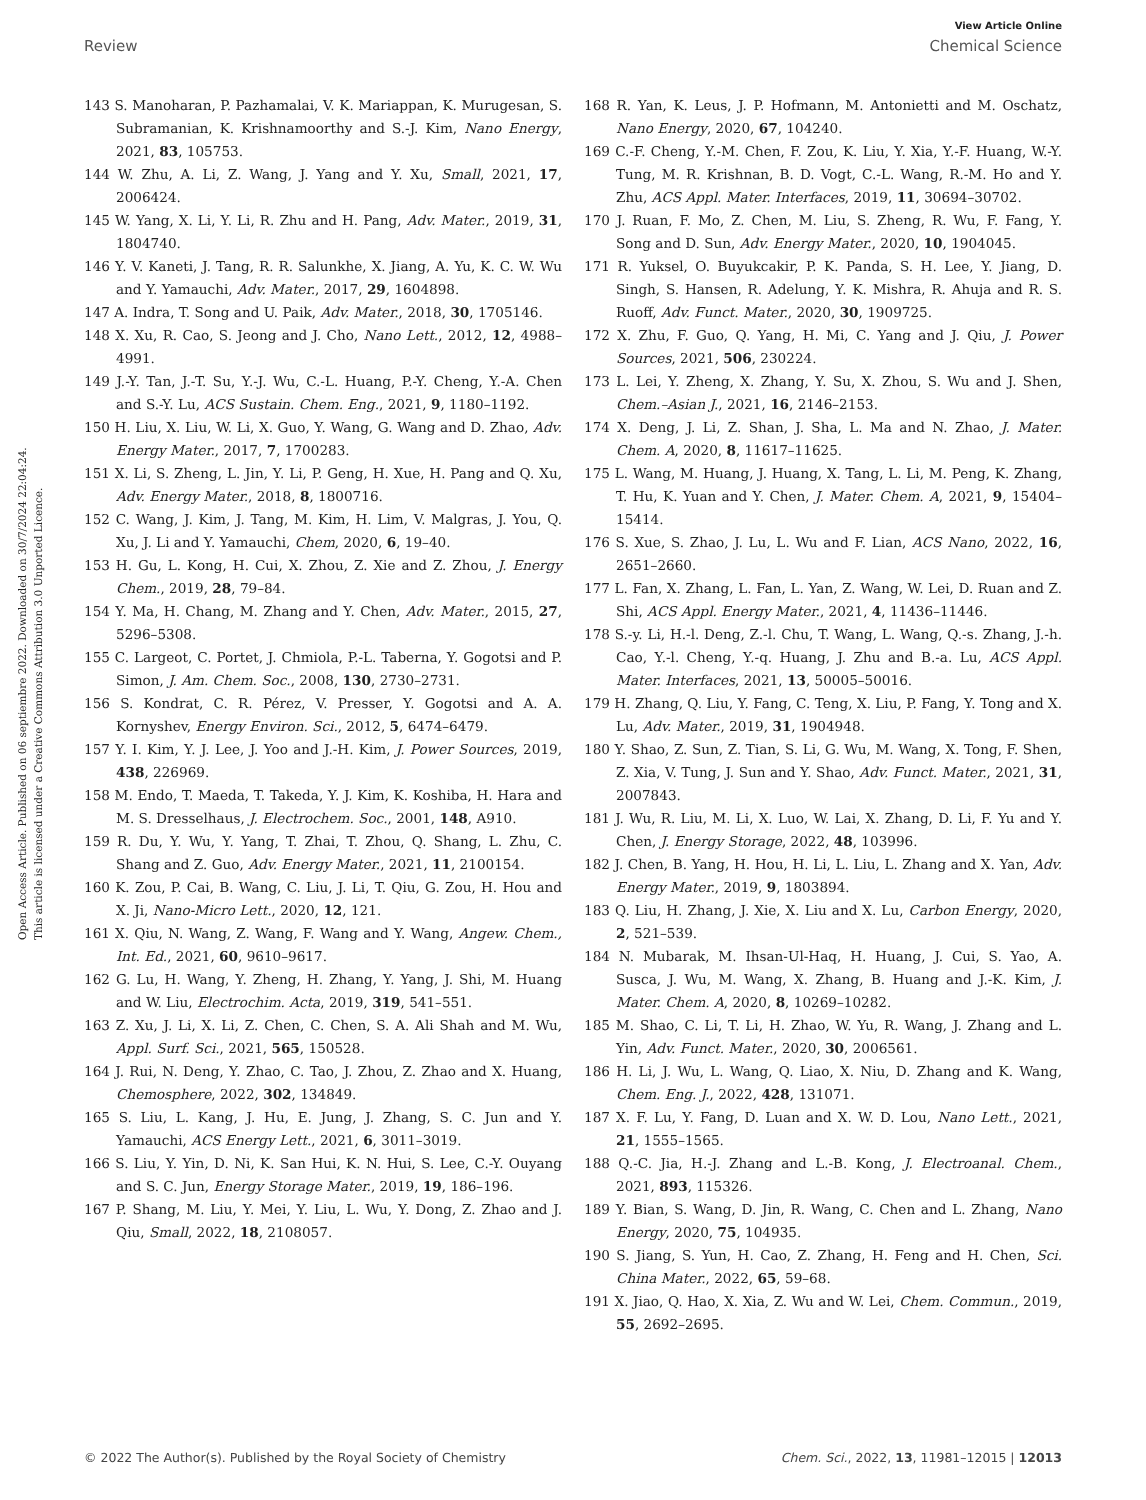View Article Online
Review Chemical Science
Open Access Article. Published on 06 septiembre 2022. Downloaded on 30/7/2024 22:04:24.
This article is licensed under a Creative Commons Attribution 3.0 Unported Licence.
143 S. Manoharan, P. Pazhamalai, V. K. Mariappan, K. Murugesan, S. Subramanian, K. Krishnamoorthy and S.-J. Kim, Nano Energy, 2021, 83, 105753.
144 W. Zhu, A. Li, Z. Wang, J. Yang and Y. Xu, Small, 2021, 17, 2006424.
145 W. Yang, X. Li, Y. Li, R. Zhu and H. Pang, Adv. Mater., 2019, 31, 1804740.
146 Y. V. Kaneti, J. Tang, R. R. Salunkhe, X. Jiang, A. Yu, K. C. W. Wu and Y. Yamauchi, Adv. Mater., 2017, 29, 1604898.
147 A. Indra, T. Song and U. Paik, Adv. Mater., 2018, 30, 1705146.
148 X. Xu, R. Cao, S. Jeong and J. Cho, Nano Lett., 2012, 12, 4988–4991.
149 J.-Y. Tan, J.-T. Su, Y.-J. Wu, C.-L. Huang, P.-Y. Cheng, Y.-A. Chen and S.-Y. Lu, ACS Sustain. Chem. Eng., 2021, 9, 1180–1192.
150 H. Liu, X. Liu, W. Li, X. Guo, Y. Wang, G. Wang and D. Zhao, Adv. Energy Mater., 2017, 7, 1700283.
151 X. Li, S. Zheng, L. Jin, Y. Li, P. Geng, H. Xue, H. Pang and Q. Xu, Adv. Energy Mater., 2018, 8, 1800716.
152 C. Wang, J. Kim, J. Tang, M. Kim, H. Lim, V. Malgras, J. You, Q. Xu, J. Li and Y. Yamauchi, Chem, 2020, 6, 19–40.
153 H. Gu, L. Kong, H. Cui, X. Zhou, Z. Xie and Z. Zhou, J. Energy Chem., 2019, 28, 79–84.
154 Y. Ma, H. Chang, M. Zhang and Y. Chen, Adv. Mater., 2015, 27, 5296–5308.
155 C. Largeot, C. Portet, J. Chmiola, P.-L. Taberna, Y. Gogotsi and P. Simon, J. Am. Chem. Soc., 2008, 130, 2730–2731.
156 S. Kondrat, C. R. Pérez, V. Presser, Y. Gogotsi and A. A. Kornyshev, Energy Environ. Sci., 2012, 5, 6474–6479.
157 Y. I. Kim, Y. J. Lee, J. Yoo and J.-H. Kim, J. Power Sources, 2019, 438, 226969.
158 M. Endo, T. Maeda, T. Takeda, Y. J. Kim, K. Koshiba, H. Hara and M. S. Dresselhaus, J. Electrochem. Soc., 2001, 148, A910.
159 R. Du, Y. Wu, Y. Yang, T. Zhai, T. Zhou, Q. Shang, L. Zhu, C. Shang and Z. Guo, Adv. Energy Mater., 2021, 11, 2100154.
160 K. Zou, P. Cai, B. Wang, C. Liu, J. Li, T. Qiu, G. Zou, H. Hou and X. Ji, Nano-Micro Lett., 2020, 12, 121.
161 X. Qiu, N. Wang, Z. Wang, F. Wang and Y. Wang, Angew. Chem., Int. Ed., 2021, 60, 9610–9617.
162 G. Lu, H. Wang, Y. Zheng, H. Zhang, Y. Yang, J. Shi, M. Huang and W. Liu, Electrochim. Acta, 2019, 319, 541–551.
163 Z. Xu, J. Li, X. Li, Z. Chen, C. Chen, S. A. Ali Shah and M. Wu, Appl. Surf. Sci., 2021, 565, 150528.
164 J. Rui, N. Deng, Y. Zhao, C. Tao, J. Zhou, Z. Zhao and X. Huang, Chemosphere, 2022, 302, 134849.
165 S. Liu, L. Kang, J. Hu, E. Jung, J. Zhang, S. C. Jun and Y. Yamauchi, ACS Energy Lett., 2021, 6, 3011–3019.
166 S. Liu, Y. Yin, D. Ni, K. San Hui, K. N. Hui, S. Lee, C.-Y. Ouyang and S. C. Jun, Energy Storage Mater., 2019, 19, 186–196.
167 P. Shang, M. Liu, Y. Mei, Y. Liu, L. Wu, Y. Dong, Z. Zhao and J. Qiu, Small, 2022, 18, 2108057.
168 R. Yan, K. Leus, J. P. Hofmann, M. Antonietti and M. Oschatz, Nano Energy, 2020, 67, 104240.
169 C.-F. Cheng, Y.-M. Chen, F. Zou, K. Liu, Y. Xia, Y.-F. Huang, W.-Y. Tung, M. R. Krishnan, B. D. Vogt, C.-L. Wang, R.-M. Ho and Y. Zhu, ACS Appl. Mater. Interfaces, 2019, 11, 30694–30702.
170 J. Ruan, F. Mo, Z. Chen, M. Liu, S. Zheng, R. Wu, F. Fang, Y. Song and D. Sun, Adv. Energy Mater., 2020, 10, 1904045.
171 R. Yuksel, O. Buyukcakir, P. K. Panda, S. H. Lee, Y. Jiang, D. Singh, S. Hansen, R. Adelung, Y. K. Mishra, R. Ahuja and R. S. Ruoff, Adv. Funct. Mater., 2020, 30, 1909725.
172 X. Zhu, F. Guo, Q. Yang, H. Mi, C. Yang and J. Qiu, J. Power Sources, 2021, 506, 230224.
173 L. Lei, Y. Zheng, X. Zhang, Y. Su, X. Zhou, S. Wu and J. Shen, Chem.–Asian J., 2021, 16, 2146–2153.
174 X. Deng, J. Li, Z. Shan, J. Sha, L. Ma and N. Zhao, J. Mater. Chem. A, 2020, 8, 11617–11625.
175 L. Wang, M. Huang, J. Huang, X. Tang, L. Li, M. Peng, K. Zhang, T. Hu, K. Yuan and Y. Chen, J. Mater. Chem. A, 2021, 9, 15404–15414.
176 S. Xue, S. Zhao, J. Lu, L. Wu and F. Lian, ACS Nano, 2022, 16, 2651–2660.
177 L. Fan, X. Zhang, L. Fan, L. Yan, Z. Wang, W. Lei, D. Ruan and Z. Shi, ACS Appl. Energy Mater., 2021, 4, 11436–11446.
178 S.-y. Li, H.-l. Deng, Z.-l. Chu, T. Wang, L. Wang, Q.-s. Zhang, J.-h. Cao, Y.-l. Cheng, Y.-q. Huang, J. Zhu and B.-a. Lu, ACS Appl. Mater. Interfaces, 2021, 13, 50005–50016.
179 H. Zhang, Q. Liu, Y. Fang, C. Teng, X. Liu, P. Fang, Y. Tong and X. Lu, Adv. Mater., 2019, 31, 1904948.
180 Y. Shao, Z. Sun, Z. Tian, S. Li, G. Wu, M. Wang, X. Tong, F. Shen, Z. Xia, V. Tung, J. Sun and Y. Shao, Adv. Funct. Mater., 2021, 31, 2007843.
181 J. Wu, R. Liu, M. Li, X. Luo, W. Lai, X. Zhang, D. Li, F. Yu and Y. Chen, J. Energy Storage, 2022, 48, 103996.
182 J. Chen, B. Yang, H. Hou, H. Li, L. Liu, L. Zhang and X. Yan, Adv. Energy Mater., 2019, 9, 1803894.
183 Q. Liu, H. Zhang, J. Xie, X. Liu and X. Lu, Carbon Energy, 2020, 2, 521–539.
184 N. Mubarak, M. Ihsan-Ul-Haq, H. Huang, J. Cui, S. Yao, A. Susca, J. Wu, M. Wang, X. Zhang, B. Huang and J.-K. Kim, J. Mater. Chem. A, 2020, 8, 10269–10282.
185 M. Shao, C. Li, T. Li, H. Zhao, W. Yu, R. Wang, J. Zhang and L. Yin, Adv. Funct. Mater., 2020, 30, 2006561.
186 H. Li, J. Wu, L. Wang, Q. Liao, X. Niu, D. Zhang and K. Wang, Chem. Eng. J., 2022, 428, 131071.
187 X. F. Lu, Y. Fang, D. Luan and X. W. D. Lou, Nano Lett., 2021, 21, 1555–1565.
188 Q.-C. Jia, H.-J. Zhang and L.-B. Kong, J. Electroanal. Chem., 2021, 893, 115326.
189 Y. Bian, S. Wang, D. Jin, R. Wang, C. Chen and L. Zhang, Nano Energy, 2020, 75, 104935.
190 S. Jiang, S. Yun, H. Cao, Z. Zhang, H. Feng and H. Chen, Sci. China Mater., 2022, 65, 59–68.
191 X. Jiao, Q. Hao, X. Xia, Z. Wu and W. Lei, Chem. Commun., 2019, 55, 2692–2695.
© 2022 The Author(s). Published by the Royal Society of Chemistry Chem. Sci., 2022, 13, 11981–12015 | 12013